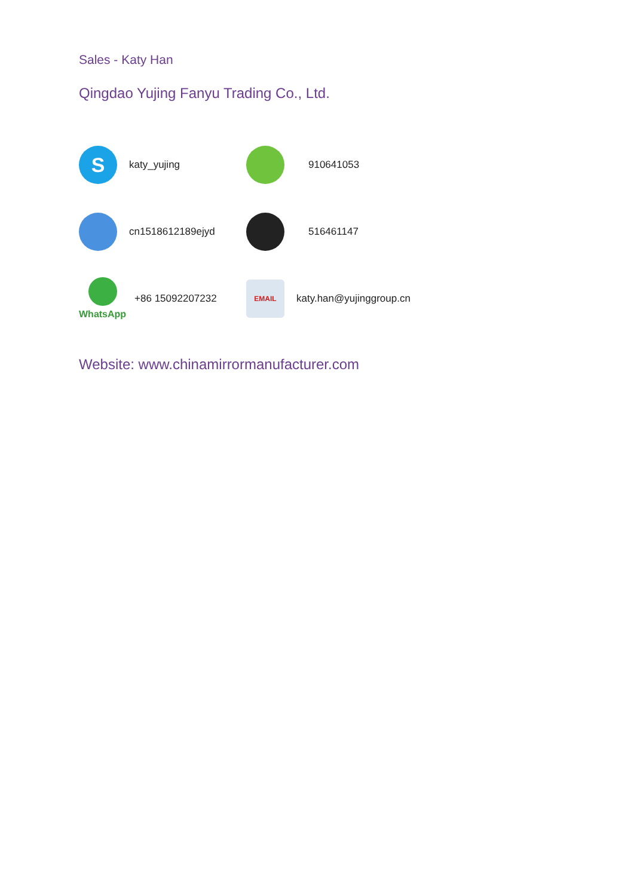Sales - Katy Han
Qingdao Yujing Fanyu Trading Co., Ltd.
S
katy_yujing
910641053
cn1518612189ejyd 516461147
WhatsApp +86 15092207232
EMAIL
katy.han@yujinggroup.cn
Website: www.chinamirrormanufacturer.com